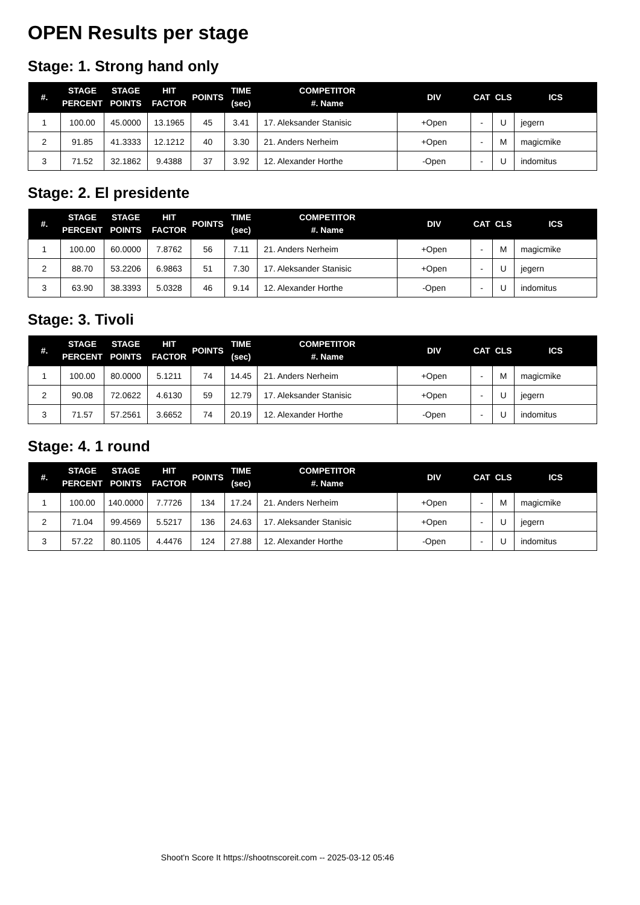OPEN Results per stage
Stage: 1. Strong hand only
| #. | STAGE PERCENT | STAGE POINTS | HIT FACTOR | POINTS | TIME (sec) | COMPETITOR #. Name | DIV | CAT | CLS | ICS |
| --- | --- | --- | --- | --- | --- | --- | --- | --- | --- | --- |
| 1 | 100.00 | 45.0000 | 13.1965 | 45 | 3.41 | 17. Aleksander Stanisic | +Open | - | U | jegern |
| 2 | 91.85 | 41.3333 | 12.1212 | 40 | 3.30 | 21. Anders Nerheim | +Open | - | M | magicmike |
| 3 | 71.52 | 32.1862 | 9.4388 | 37 | 3.92 | 12. Alexander Horthe | -Open | - | U | indomitus |
Stage: 2. El presidente
| #. | STAGE PERCENT | STAGE POINTS | HIT FACTOR | POINTS | TIME (sec) | COMPETITOR #. Name | DIV | CAT | CLS | ICS |
| --- | --- | --- | --- | --- | --- | --- | --- | --- | --- | --- |
| 1 | 100.00 | 60.0000 | 7.8762 | 56 | 7.11 | 21. Anders Nerheim | +Open | - | M | magicmike |
| 2 | 88.70 | 53.2206 | 6.9863 | 51 | 7.30 | 17. Aleksander Stanisic | +Open | - | U | jegern |
| 3 | 63.90 | 38.3393 | 5.0328 | 46 | 9.14 | 12. Alexander Horthe | -Open | - | U | indomitus |
Stage: 3. Tivoli
| #. | STAGE PERCENT | STAGE POINTS | HIT FACTOR | POINTS | TIME (sec) | COMPETITOR #. Name | DIV | CAT | CLS | ICS |
| --- | --- | --- | --- | --- | --- | --- | --- | --- | --- | --- |
| 1 | 100.00 | 80.0000 | 5.1211 | 74 | 14.45 | 21. Anders Nerheim | +Open | - | M | magicmike |
| 2 | 90.08 | 72.0622 | 4.6130 | 59 | 12.79 | 17. Aleksander Stanisic | +Open | - | U | jegern |
| 3 | 71.57 | 57.2561 | 3.6652 | 74 | 20.19 | 12. Alexander Horthe | -Open | - | U | indomitus |
Stage: 4. 1 round
| #. | STAGE PERCENT | STAGE POINTS | HIT FACTOR | POINTS | TIME (sec) | COMPETITOR #. Name | DIV | CAT | CLS | ICS |
| --- | --- | --- | --- | --- | --- | --- | --- | --- | --- | --- |
| 1 | 100.00 | 140.0000 | 7.7726 | 134 | 17.24 | 21. Anders Nerheim | +Open | - | M | magicmike |
| 2 | 71.04 | 99.4569 | 5.5217 | 136 | 24.63 | 17. Aleksander Stanisic | +Open | - | U | jegern |
| 3 | 57.22 | 80.1105 | 4.4476 | 124 | 27.88 | 12. Alexander Horthe | -Open | - | U | indomitus |
Shoot'n Score It https://shootnscoreit.com -- 2025-03-12 05:46